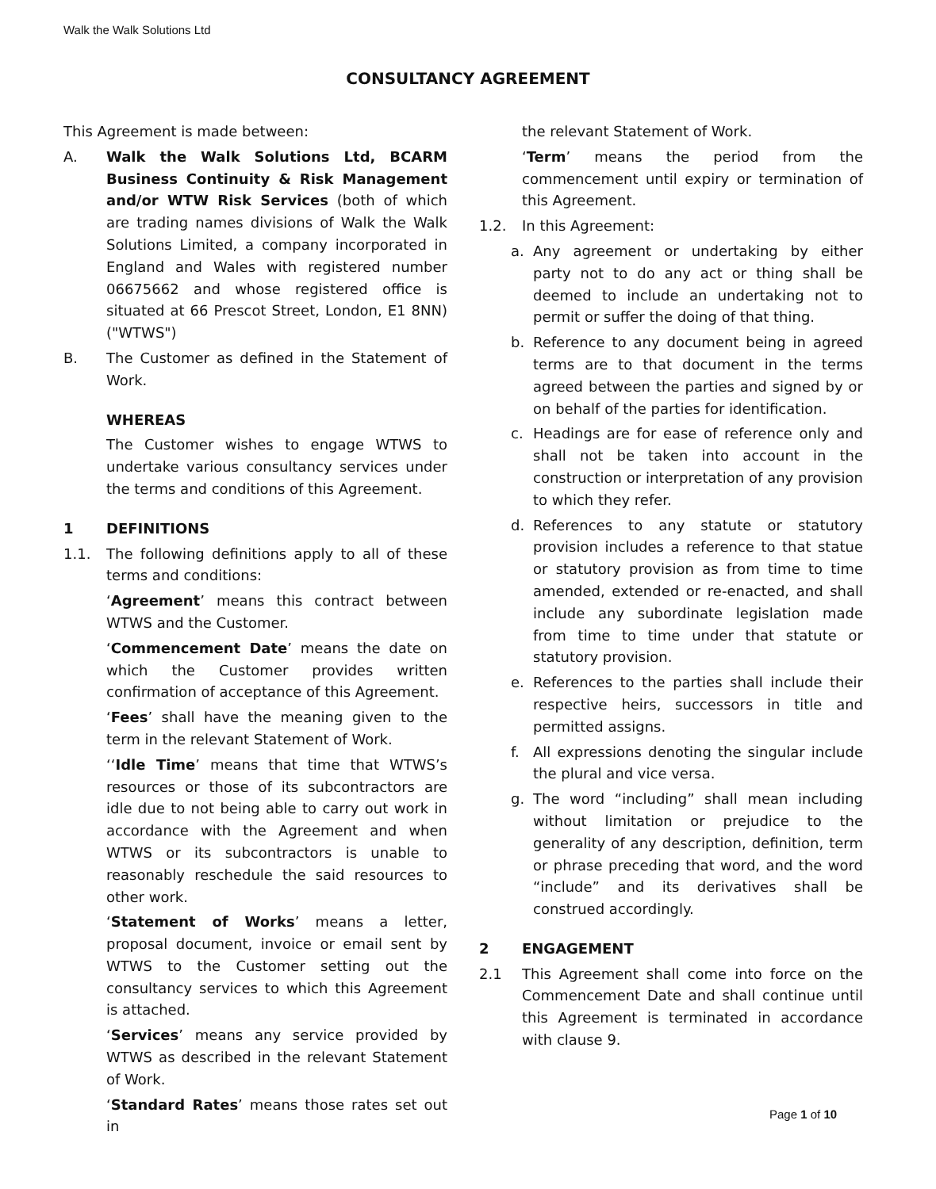Walk the Walk Solutions Ltd
CONSULTANCY AGREEMENT
This Agreement is made between:
A. Walk the Walk Solutions Ltd, BCARM Business Continuity & Risk Management and/or WTW Risk Services (both of which are trading names divisions of Walk the Walk Solutions Limited, a company incorporated in England and Wales with registered number 06675662 and whose registered office is situated at 66 Prescot Street, London, E1 8NN) ("WTWS")
B. The Customer as defined in the Statement of Work.
WHEREAS
The Customer wishes to engage WTWS to undertake various consultancy services under the terms and conditions of this Agreement.
1 DEFINITIONS
1.1. The following definitions apply to all of these terms and conditions:
‘Agreement’ means this contract between WTWS and the Customer.
‘Commencement Date’ means the date on which the Customer provides written confirmation of acceptance of this Agreement.
‘Fees’ shall have the meaning given to the term in the relevant Statement of Work.
‘‘Idle Time’ means that time that WTWS’s resources or those of its subcontractors are idle due to not being able to carry out work in accordance with the Agreement and when WTWS or its subcontractors is unable to reasonably reschedule the said resources to other work.
‘Statement of Works’ means a letter, proposal document, invoice or email sent by WTWS to the Customer setting out the consultancy services to which this Agreement is attached.
‘Services’ means any service provided by WTWS as described in the relevant Statement of Work.
‘Standard Rates’ means those rates set out in
the relevant Statement of Work.
‘Term’ means the period from the commencement until expiry or termination of this Agreement.
1.2. In this Agreement:
a. Any agreement or undertaking by either party not to do any act or thing shall be deemed to include an undertaking not to permit or suffer the doing of that thing.
b. Reference to any document being in agreed terms are to that document in the terms agreed between the parties and signed by or on behalf of the parties for identification.
c. Headings are for ease of reference only and shall not be taken into account in the construction or interpretation of any provision to which they refer.
d. References to any statute or statutory provision includes a reference to that statue or statutory provision as from time to time amended, extended or re-enacted, and shall include any subordinate legislation made from time to time under that statute or statutory provision.
e. References to the parties shall include their respective heirs, successors in title and permitted assigns.
f. All expressions denoting the singular include the plural and vice versa.
g. The word “including” shall mean including without limitation or prejudice to the generality of any description, definition, term or phrase preceding that word, and the word “include” and its derivatives shall be construed accordingly.
2 ENGAGEMENT
2.1 This Agreement shall come into force on the Commencement Date and shall continue until this Agreement is terminated in accordance with clause 9.
Page 1 of 10